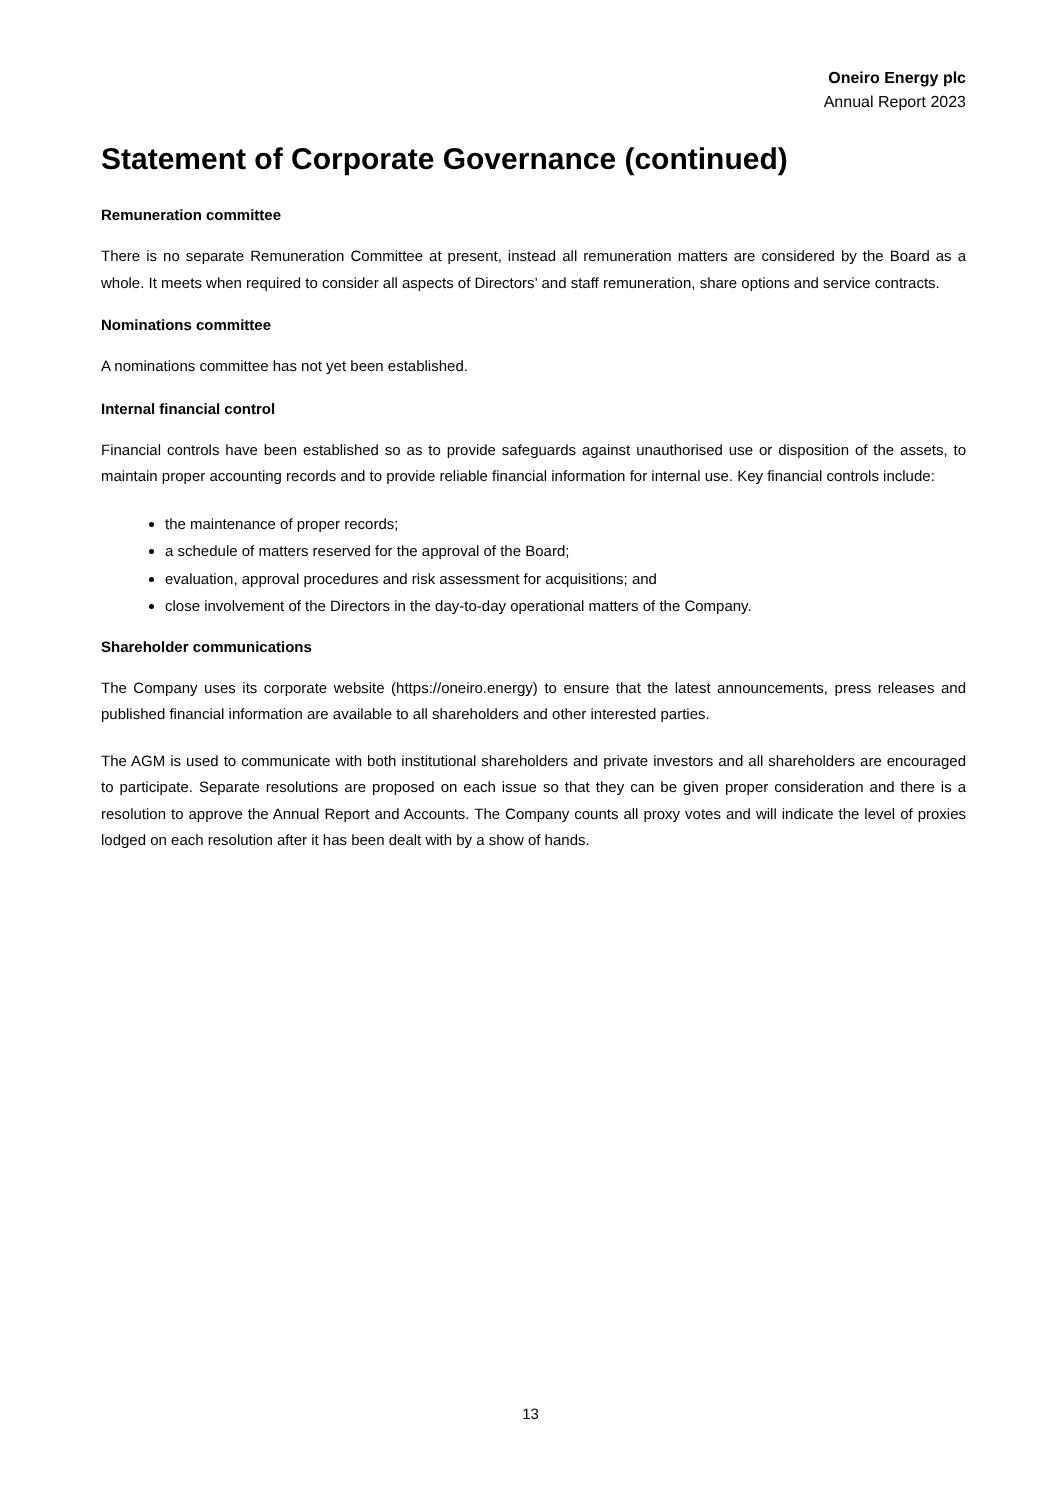Oneiro Energy plc
Annual Report 2023
Statement of Corporate Governance (continued)
Remuneration committee
There is no separate Remuneration Committee at present, instead all remuneration matters are considered by the Board as a whole. It meets when required to consider all aspects of Directors’ and staff remuneration, share options and service contracts.
Nominations committee
A nominations committee has not yet been established.
Internal financial control
Financial controls have been established so as to provide safeguards against unauthorised use or disposition of the assets, to maintain proper accounting records and to provide reliable financial information for internal use. Key financial controls include:
the maintenance of proper records;
a schedule of matters reserved for the approval of the Board;
evaluation, approval procedures and risk assessment for acquisitions; and
close involvement of the Directors in the day-to-day operational matters of the Company.
Shareholder communications
The Company uses its corporate website (https://oneiro.energy) to ensure that the latest announcements, press releases and published financial information are available to all shareholders and other interested parties.
The AGM is used to communicate with both institutional shareholders and private investors and all shareholders are encouraged to participate. Separate resolutions are proposed on each issue so that they can be given proper consideration and there is a resolution to approve the Annual Report and Accounts. The Company counts all proxy votes and will indicate the level of proxies lodged on each resolution after it has been dealt with by a show of hands.
13